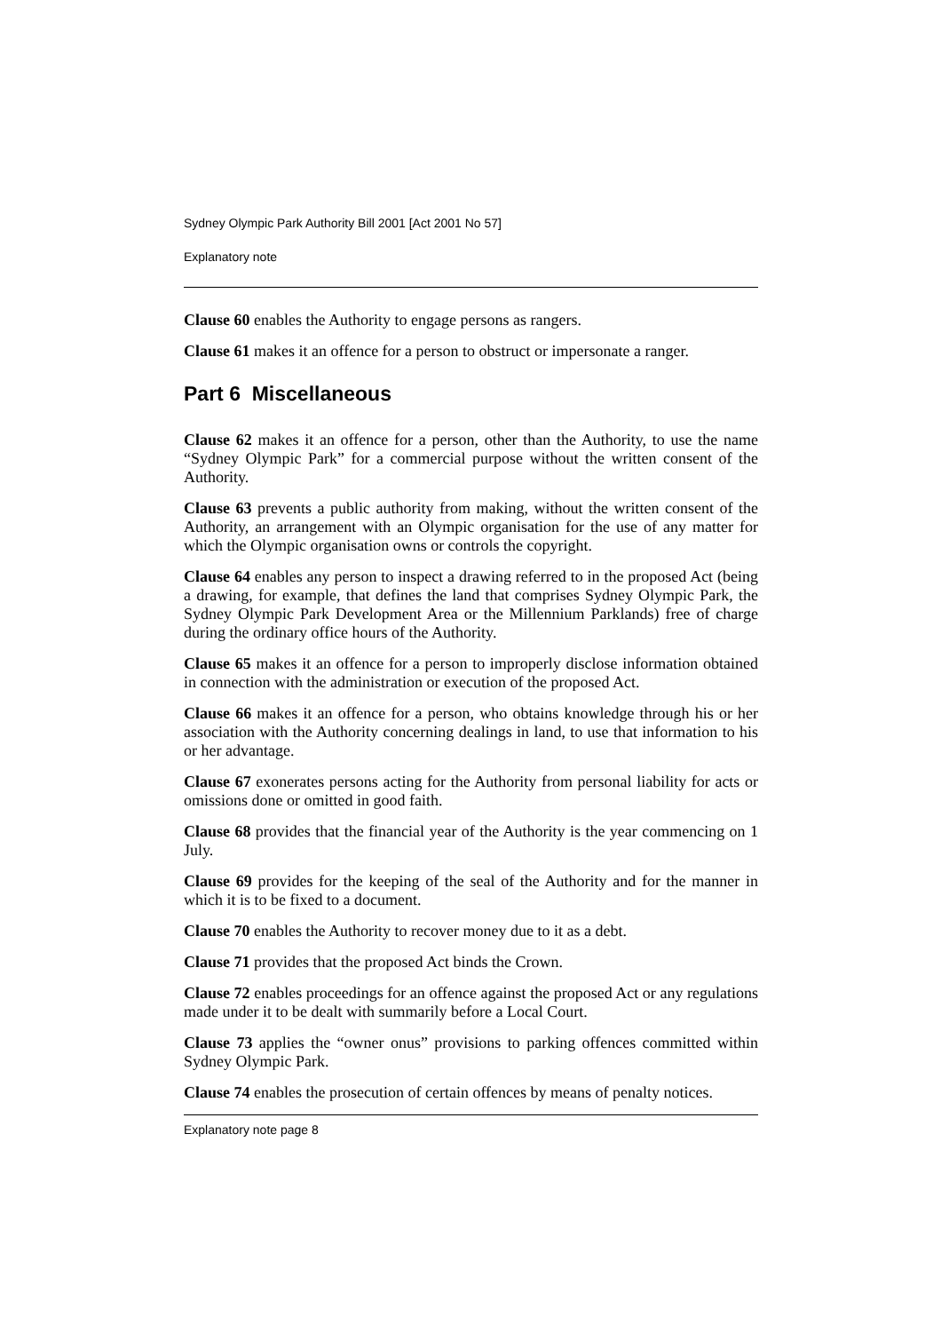Sydney Olympic Park Authority Bill 2001 [Act 2001 No 57]
Explanatory note
Clause 60 enables the Authority to engage persons as rangers.
Clause 61 makes it an offence for a person to obstruct or impersonate a ranger.
Part 6 Miscellaneous
Clause 62 makes it an offence for a person, other than the Authority, to use the name “Sydney Olympic Park” for a commercial purpose without the written consent of the Authority.
Clause 63 prevents a public authority from making, without the written consent of the Authority, an arrangement with an Olympic organisation for the use of any matter for which the Olympic organisation owns or controls the copyright.
Clause 64 enables any person to inspect a drawing referred to in the proposed Act (being a drawing, for example, that defines the land that comprises Sydney Olympic Park, the Sydney Olympic Park Development Area or the Millennium Parklands) free of charge during the ordinary office hours of the Authority.
Clause 65 makes it an offence for a person to improperly disclose information obtained in connection with the administration or execution of the proposed Act.
Clause 66 makes it an offence for a person, who obtains knowledge through his or her association with the Authority concerning dealings in land, to use that information to his or her advantage.
Clause 67 exonerates persons acting for the Authority from personal liability for acts or omissions done or omitted in good faith.
Clause 68 provides that the financial year of the Authority is the year commencing on 1 July.
Clause 69 provides for the keeping of the seal of the Authority and for the manner in which it is to be fixed to a document.
Clause 70 enables the Authority to recover money due to it as a debt.
Clause 71 provides that the proposed Act binds the Crown.
Clause 72 enables proceedings for an offence against the proposed Act or any regulations made under it to be dealt with summarily before a Local Court.
Clause 73 applies the “owner onus” provisions to parking offences committed within Sydney Olympic Park.
Clause 74 enables the prosecution of certain offences by means of penalty notices.
Explanatory note page 8